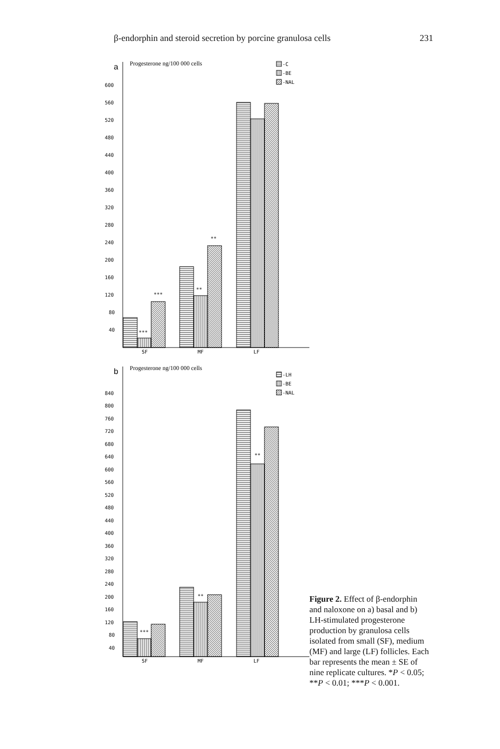β-endorphin and steroid secretion by porcine granulosa cells 231
a
Progesterone ng/100 000 cells
600
560
520
480
440
400
360
320
280
240
200
160
120
80
40
-C
-BE
-NAL
***
***
**
**
SF
MF
LF
b
Progesterone ng/100 000 cells
840
800
760
720
680
640
600
560
520
480
440
400
360
320
280
240
200
160
120
80
40
-LH
-BE
-NAL
***
**
**
SF
MF
LF
Figure 2. Effect of β-endorphin and naloxone on a) basal and b) LH-stimulated progesterone production by granulosa cells isolated from small (SF), medium (MF) and large (LF) follicles. Each bar represents the mean ± SE of nine replicate cultures. *P < 0.05; **P < 0.01; ***P < 0.001.